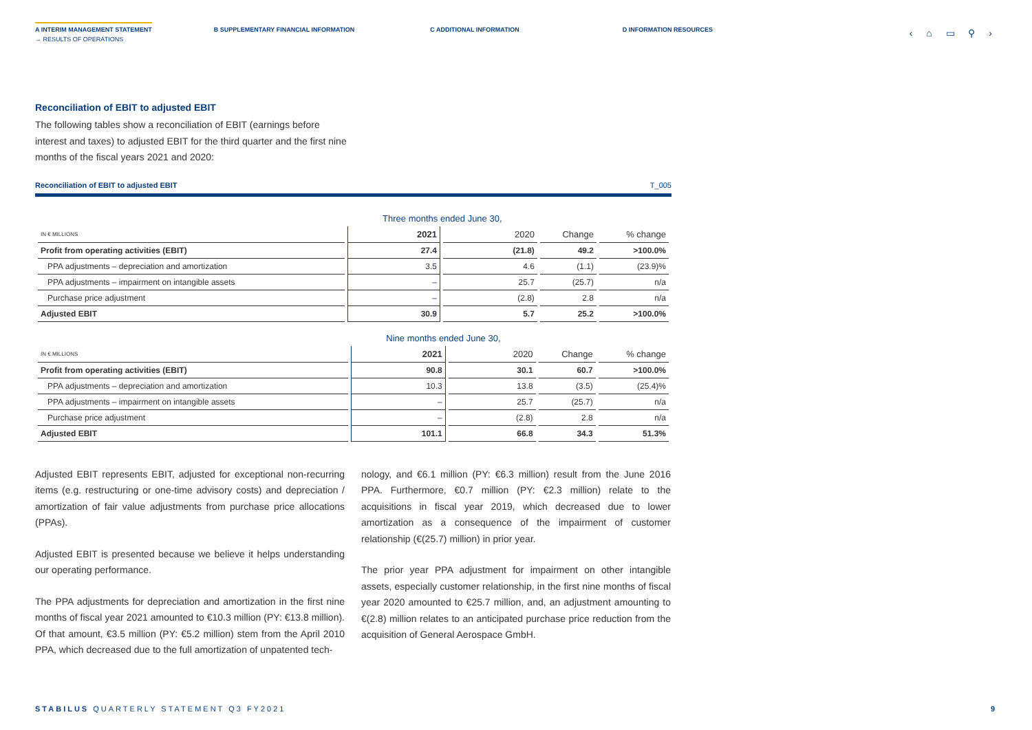A INTERIM MANAGEMENT STATEMENT B SUPPLEMENTARY FINANCIAL INFORMATION
C ADDITIONAL INFORMATION D INFORMATION RESOURCES
→ RESULTS OF OPERATIONS
‹ ⌂ ▭ ⚲ ›
Reconciliation of EBIT to adjusted EBIT
The following tables show a reconciliation of EBIT (earnings before interest and taxes) to adjusted EBIT for the third quarter and the first nine months of the fiscal years 2021 and 2020:
Reconciliation of EBIT to adjusted EBIT T_005
| | Three months ended June 30, | | | |
| --- | --- | --- | --- | --- |
| IN € MILLIONS | 2021 | 2020 | Change | % change |
| Profit from operating activities (EBIT) | 27.4 | (21.8) | 49.2 | >100.0% |
| PPA adjustments – depreciation and amortization | 3.5 | 4.6 | (1.1) | (23.9)% |
| PPA adjustments – impairment on intangible assets | – | 25.7 | (25.7) | n/a |
| Purchase price adjustment | – | (2.8) | 2.8 | n/a |
| Adjusted EBIT | 30.9 | 5.7 | 25.2 | >100.0% |
| | Nine months ended June 30, | | | |
| --- | --- | --- | --- | --- |
| IN € MILLIONS | 2021 | 2020 | Change | % change |
| Profit from operating activities (EBIT) | 90.8 | 30.1 | 60.7 | >100.0% |
| PPA adjustments – depreciation and amortization | 10.3 | 13.8 | (3.5) | (25.4)% |
| PPA adjustments – impairment on intangible assets | – | 25.7 | (25.7) | n/a |
| Purchase price adjustment | – | (2.8) | 2.8 | n/a |
| Adjusted EBIT | 101.1 | 66.8 | 34.3 | 51.3% |
Adjusted EBIT represents EBIT, adjusted for exceptional non-recurring items (e.g. restructuring or one-time advisory costs) and depreciation / amortization of fair value adjustments from purchase price allocations (PPAs).
Adjusted EBIT is presented because we believe it helps understanding our operating performance.
The PPA adjustments for depreciation and amortization in the first nine months of fiscal year 2021 amounted to €10.3 million (PY: €13.8 million). Of that amount, €3.5 million (PY: €5.2 million) stem from the April 2010 PPA, which decreased due to the full amortization of unpatented tech-
nology, and €6.1 million (PY: €6.3 million) result from the June 2016 PPA. Furthermore, €0.7 million (PY: €2.3 million) relate to the acquisitions in fiscal year 2019, which decreased due to lower amortization as a consequence of the impairment of customer relationship (€(25.7) million) in prior year.
The prior year PPA adjustment for impairment on other intangible assets, especially customer relationship, in the first nine months of fiscal year 2020 amounted to €25.7 million, and, an adjustment amounting to €(2.8) million relates to an anticipated purchase price reduction from the acquisition of General Aerospace GmbH.
STABILUS QUARTERLY STATEMENT Q3 FY2021 9